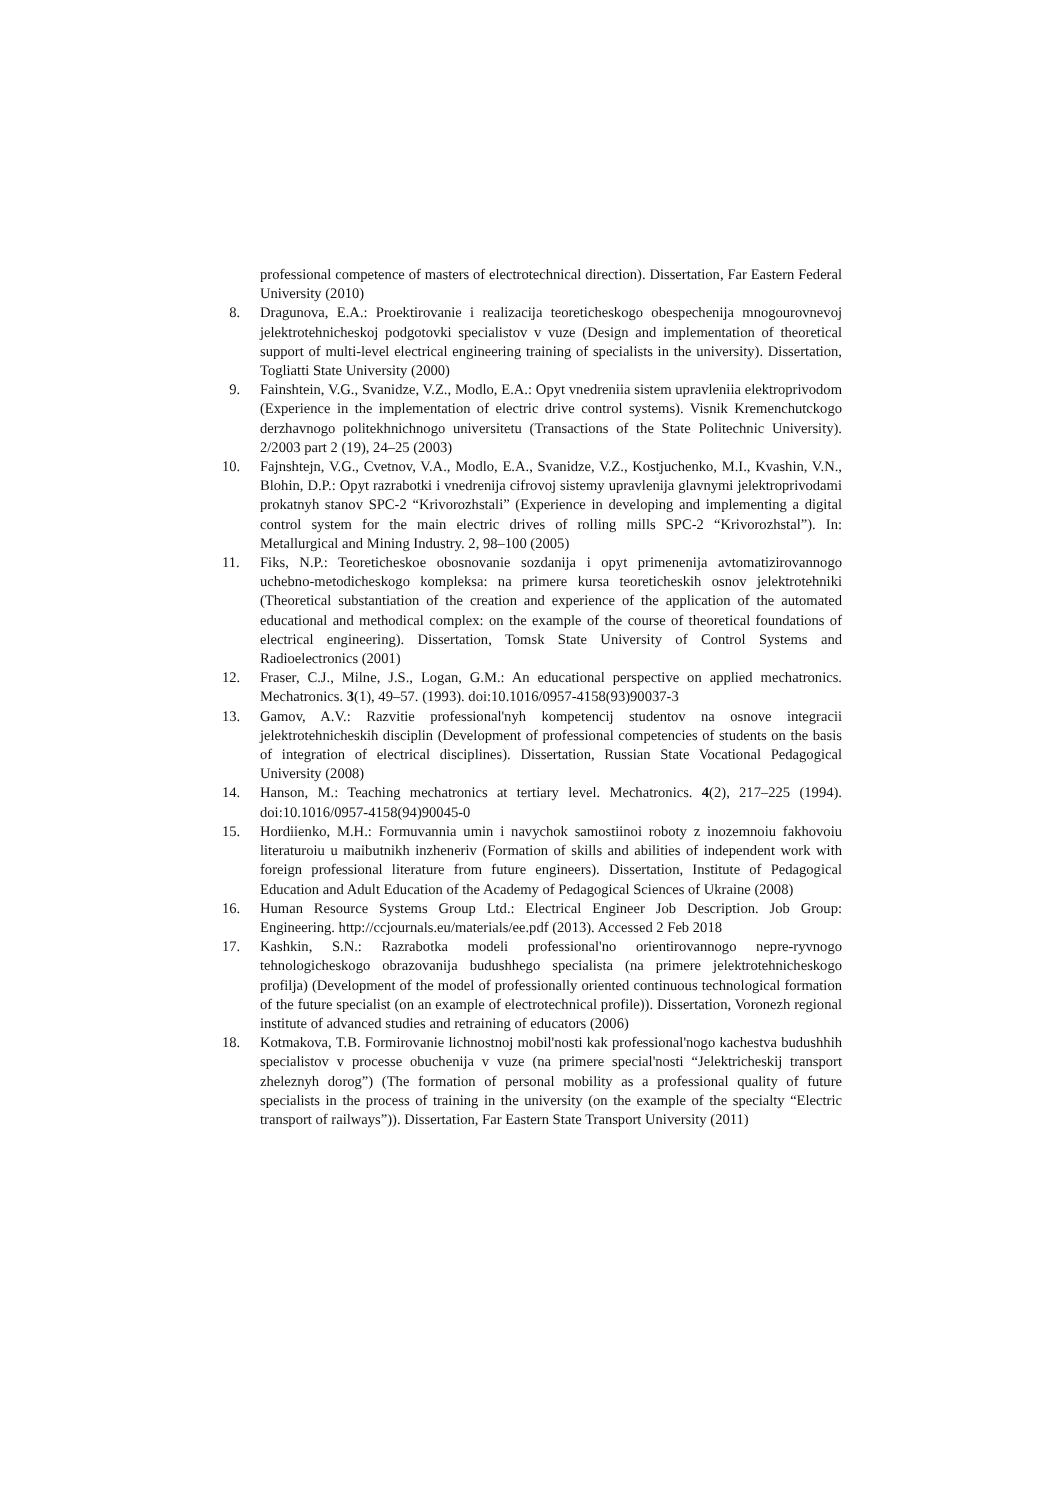professional competence of masters of electrotechnical direction). Dissertation, Far Eastern Federal University (2010)
8. Dragunova, E.A.: Proektirovanie i realizacija teoreticheskogo obespechenija mnogourovnevoj jelektrotehnicheskoj podgotovki specialistov v vuze (Design and implementation of theoretical support of multi-level electrical engineering training of specialists in the university). Dissertation, Togliatti State University (2000)
9. Fainshtein, V.G., Svanidze, V.Z., Modlo, E.A.: Opyt vnedreniia sistem upravleniia elektroprivodom (Experience in the implementation of electric drive control systems). Visnik Kremenchutckogo derzhavnogo politekhnichnogo universitetu (Transactions of the State Politechnic University). 2/2003 part 2 (19), 24–25 (2003)
10. Fajnshtejn, V.G., Cvetnov, V.A., Modlo, E.A., Svanidze, V.Z., Kostjuchenko, M.I., Kvashin, V.N., Blohin, D.P.: Opyt razrabotki i vnedrenija cifrovoj sistemy upravlenija glavnymi jelektroprivodami prokatnyh stanov SPC-2 “Krivorozhstali” (Experience in developing and implementing a digital control system for the main electric drives of rolling mills SPC-2 “Krivorozhstal”). In: Metallurgical and Mining Industry. 2, 98–100 (2005)
11. Fiks, N.P.: Teoreticheskoe obosnovanie sozdanija i opyt primenenija avtomatizirovannogo uchebno-metodicheskogo kompleksa: na primere kursa teoreticheskih osnov jelektrotehniki (Theoretical substantiation of the creation and experience of the application of the automated educational and methodical complex: on the example of the course of theoretical foundations of electrical engineering). Dissertation, Tomsk State University of Control Systems and Radioelectronics (2001)
12. Fraser, C.J., Milne, J.S., Logan, G.M.: An educational perspective on applied mechatronics. Mechatronics. 3(1), 49–57. (1993). doi:10.1016/0957-4158(93)90037-3
13. Gamov, A.V.: Razvitie professional'nyh kompetencij studentov na osnove integracii jelektrotehnicheskih disciplin (Development of professional competencies of students on the basis of integration of electrical disciplines). Dissertation, Russian State Vocational Pedagogical University (2008)
14. Hanson, M.: Teaching mechatronics at tertiary level. Mechatronics. 4(2), 217–225 (1994). doi:10.1016/0957-4158(94)90045-0
15. Hordiienko, M.H.: Formuvannia umin i navychok samostiinoi roboty z inozemnoiu fakhovoiu literaturoiu u maibutnikh inzheneriv (Formation of skills and abilities of independent work with foreign professional literature from future engineers). Dissertation, Institute of Pedagogical Education and Adult Education of the Academy of Pedagogical Sciences of Ukraine (2008)
16. Human Resource Systems Group Ltd.: Electrical Engineer Job Description. Job Group: Engineering. http://ccjournals.eu/materials/ee.pdf (2013). Accessed 2 Feb 2018
17. Kashkin, S.N.: Razrabotka modeli professional'no orientirovannogo nepre-ryvnogo tehnologicheskogo obrazovanija budushhego specialista (na primere jelektrotehnicheskogo profilja) (Development of the model of professionally oriented continuous technological formation of the future specialist (on an example of electrotechnical profile)). Dissertation, Voronezh regional institute of advanced studies and retraining of educators (2006)
18. Kotmakova, T.B. Formirovanie lichnostnoj mobil'nosti kak professional'nogo kachestva budushhih specialistov v processe obuchenija v vuze (na primere special'nosti “Jelektricheskij transport zheleznyh dorog”) (The formation of personal mobility as a professional quality of future specialists in the process of training in the university (on the example of the specialty “Electric transport of railways”)). Dissertation, Far Eastern State Transport University (2011)